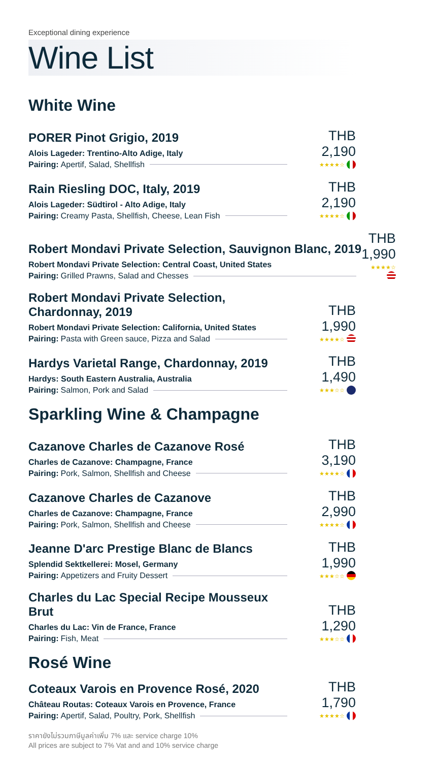Exceptional dining experience
Wine List
White Wine
PORER Pinot Grigio, 2019
Alois Lageder: Trentino-Alto Adige, Italy
Pairing: Apertif, Salad, Shellfish
THB 2,190
★★★★☆
Rain Riesling DOC, Italy, 2019
Alois Lageder: Südtirol - Alto Adige, Italy
Pairing: Creamy Pasta, Shellfish, Cheese, Lean Fish
THB 2,190
★★★★☆
Robert Mondavi Private Selection, Sauvignon Blanc, 2019
Robert Mondavi Private Selection: Central Coast, United States
Pairing: Grilled Prawns, Salad and Chesses
THB 1,990
★★★★☆
Robert Mondavi Private Selection, Chardonnay, 2019
Robert Mondavi Private Selection: California, United States
Pairing: Pasta with Green sauce, Pizza and Salad
THB 1,990
★★★★☆
Hardys Varietal Range, Chardonnay, 2019
Hardys: South Eastern Australia, Australia
Pairing: Salmon, Pork and Salad
THB 1,490
★★★☆☆
Sparkling Wine & Champagne
Cazanove Charles de Cazanove Rosé
Charles de Cazanove: Champagne, France
Pairing: Pork, Salmon, Shellfish and Cheese
THB 3,190
★★★★☆
Cazanove Charles de Cazanove
Charles de Cazanove: Champagne, France
Pairing: Pork, Salmon, Shellfish and Cheese
THB 2,990
★★★★☆
Jeanne D'arc Prestige Blanc de Blancs
Splendid Sektkellerei: Mosel, Germany
Pairing: Appetizers and Fruity Dessert
THB 1,990
★★★☆☆
Charles du Lac Special Recipe Mousseux Brut
Charles du Lac: Vin de France, France
Pairing: Fish, Meat
THB 1,290
★★★☆☆
Rosé Wine
Coteaux Varois en Provence Rosé, 2020
Château Routas: Coteaux Varois en Provence, France
Pairing: Apertif, Salad, Poultry, Pork, Shellfish
THB 1,790
★★★★☆
ราคายังไม่รวมภาษีมูลค่าเพิ่ม 7% และ service charge 10%
All prices are subject to 7% Vat and and 10% service charge